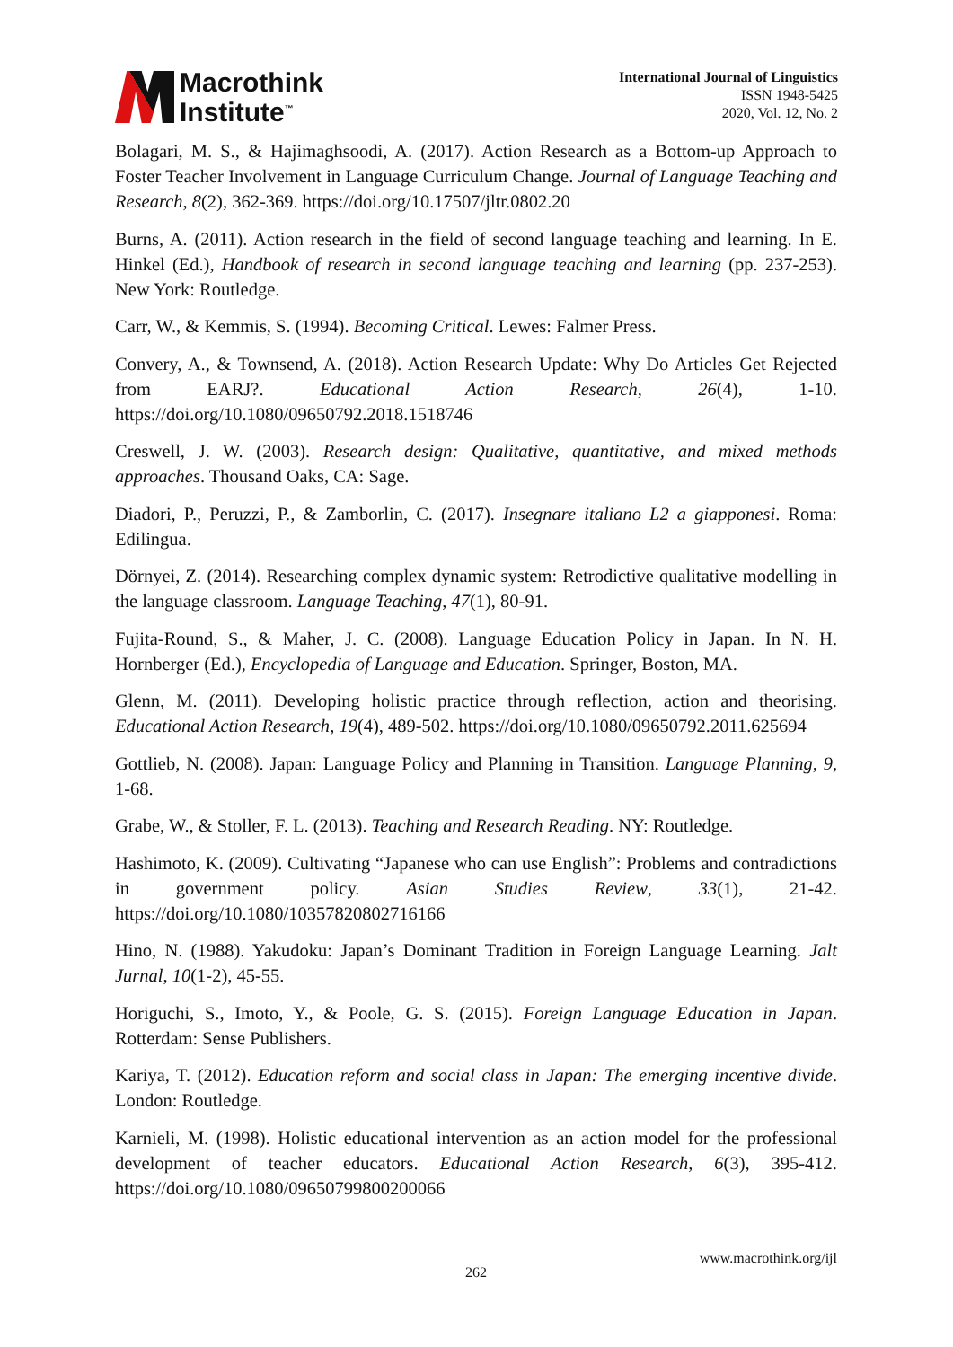Macrothink
Institute<sup>™</sup>
International Journal of Linguistics
ISSN 1948-5425
2020, Vol. 12, No. 2
Bolagari, M. S., & Hajimaghsoodi, A. (2017). Action Research as a Bottom-up Approach to Foster Teacher Involvement in Language Curriculum Change. Journal of Language Teaching and Research, 8(2), 362-369. https://doi.org/10.17507/jltr.0802.20
Burns, A. (2011). Action research in the field of second language teaching and learning. In E. Hinkel (Ed.), Handbook of research in second language teaching and learning (pp. 237-253). New York: Routledge.
Carr, W., & Kemmis, S. (1994). Becoming Critical. Lewes: Falmer Press.
Convery, A., & Townsend, A. (2018). Action Research Update: Why Do Articles Get Rejected from EARJ?. Educational Action Research, 26(4), 1-10. https://doi.org/10.1080/09650792.2018.1518746
Creswell, J. W. (2003). Research design: Qualitative, quantitative, and mixed methods approaches. Thousand Oaks, CA: Sage.
Diadori, P., Peruzzi, P., & Zamborlin, C. (2017). Insegnare italiano L2 a giapponesi. Roma: Edilingua.
Dörnyei, Z. (2014). Researching complex dynamic system: Retrodictive qualitative modelling in the language classroom. Language Teaching, 47(1), 80-91.
Fujita‐Round, S., & Maher, J. C. (2008). Language Education Policy in Japan. In N. H. Hornberger (Ed.), Encyclopedia of Language and Education. Springer, Boston, MA.
Glenn, M. (2011). Developing holistic practice through reflection, action and theorising. Educational Action Research, 19(4), 489-502. https://doi.org/10.1080/09650792.2011.625694
Gottlieb, N. (2008). Japan: Language Policy and Planning in Transition. Language Planning, 9, 1-68.
Grabe, W., & Stoller, F. L. (2013). Teaching and Research Reading. NY: Routledge.
Hashimoto, K. (2009). Cultivating “Japanese who can use English”: Problems and contradictions in government policy. Asian Studies Review, 33(1), 21-42. https://doi.org/10.1080/10357820802716166
Hino, N. (1988). Yakudoku: Japan’s Dominant Tradition in Foreign Language Learning. Jalt Jurnal, 10(1-2), 45-55.
Horiguchi, S., Imoto, Y., & Poole, G. S. (2015). Foreign Language Education in Japan. Rotterdam: Sense Publishers.
Kariya, T. (2012). Education reform and social class in Japan: The emerging incentive divide. London: Routledge.
Karnieli, M. (1998). Holistic educational intervention as an action model for the professional development of teacher educators. Educational Action Research, 6(3), 395-412. https://doi.org/10.1080/09650799800200066
www.macrothink.org/ijl
262